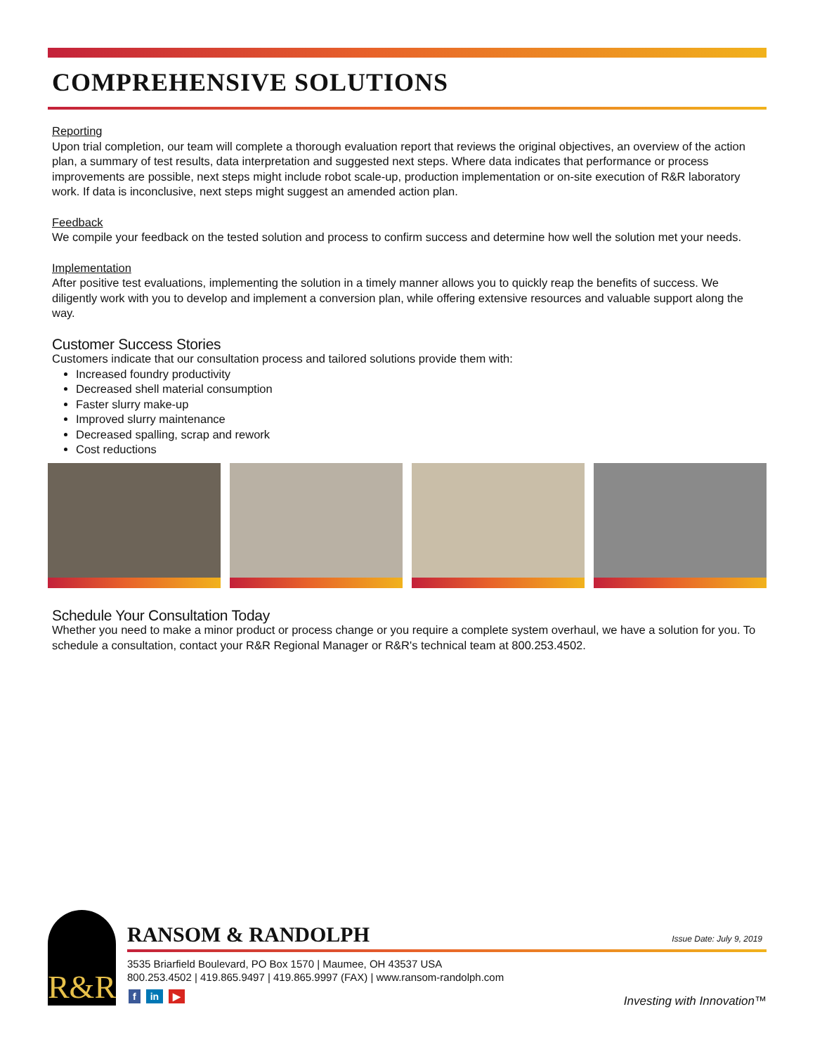COMPREHENSIVE SOLUTIONS
Reporting
Upon trial completion, our team will complete a thorough evaluation report that reviews the original objectives, an overview of the action plan, a summary of test results, data interpretation and suggested next steps. Where data indicates that performance or process improvements are possible, next steps might include robot scale-up, production implementation or on-site execution of R&R laboratory work. If data is inconclusive, next steps might suggest an amended action plan.
Feedback
We compile your feedback on the tested solution and process to confirm success and determine how well the solution met your needs.
Implementation
After positive test evaluations, implementing the solution in a timely manner allows you to quickly reap the benefits of success. We diligently work with you to develop and implement a conversion plan, while offering extensive resources and valuable support along the way.
Customer Success Stories
Customers indicate that our consultation process and tailored solutions provide them with:
Increased foundry productivity
Decreased shell material consumption
Faster slurry make-up
Improved slurry maintenance
Decreased spalling, scrap and rework
Cost reductions
Schedule Your Consultation Today
Whether you need to make a minor product or process change or you require a complete system overhaul, we have a solution for you. To schedule a consultation, contact your R&R Regional Manager or R&R's technical team at 800.253.4502.
R&R RANSOM & RANDOLPH Issue Date: July 9, 2019
3535 Briarfield Boulevard, PO Box 1570 | Maumee, OH 43537 USA
800.253.4502 | 419.865.9497 | 419.865.9997 (FAX) | www.ransom-randolph.com
fin ▶ Investing with Innovation™